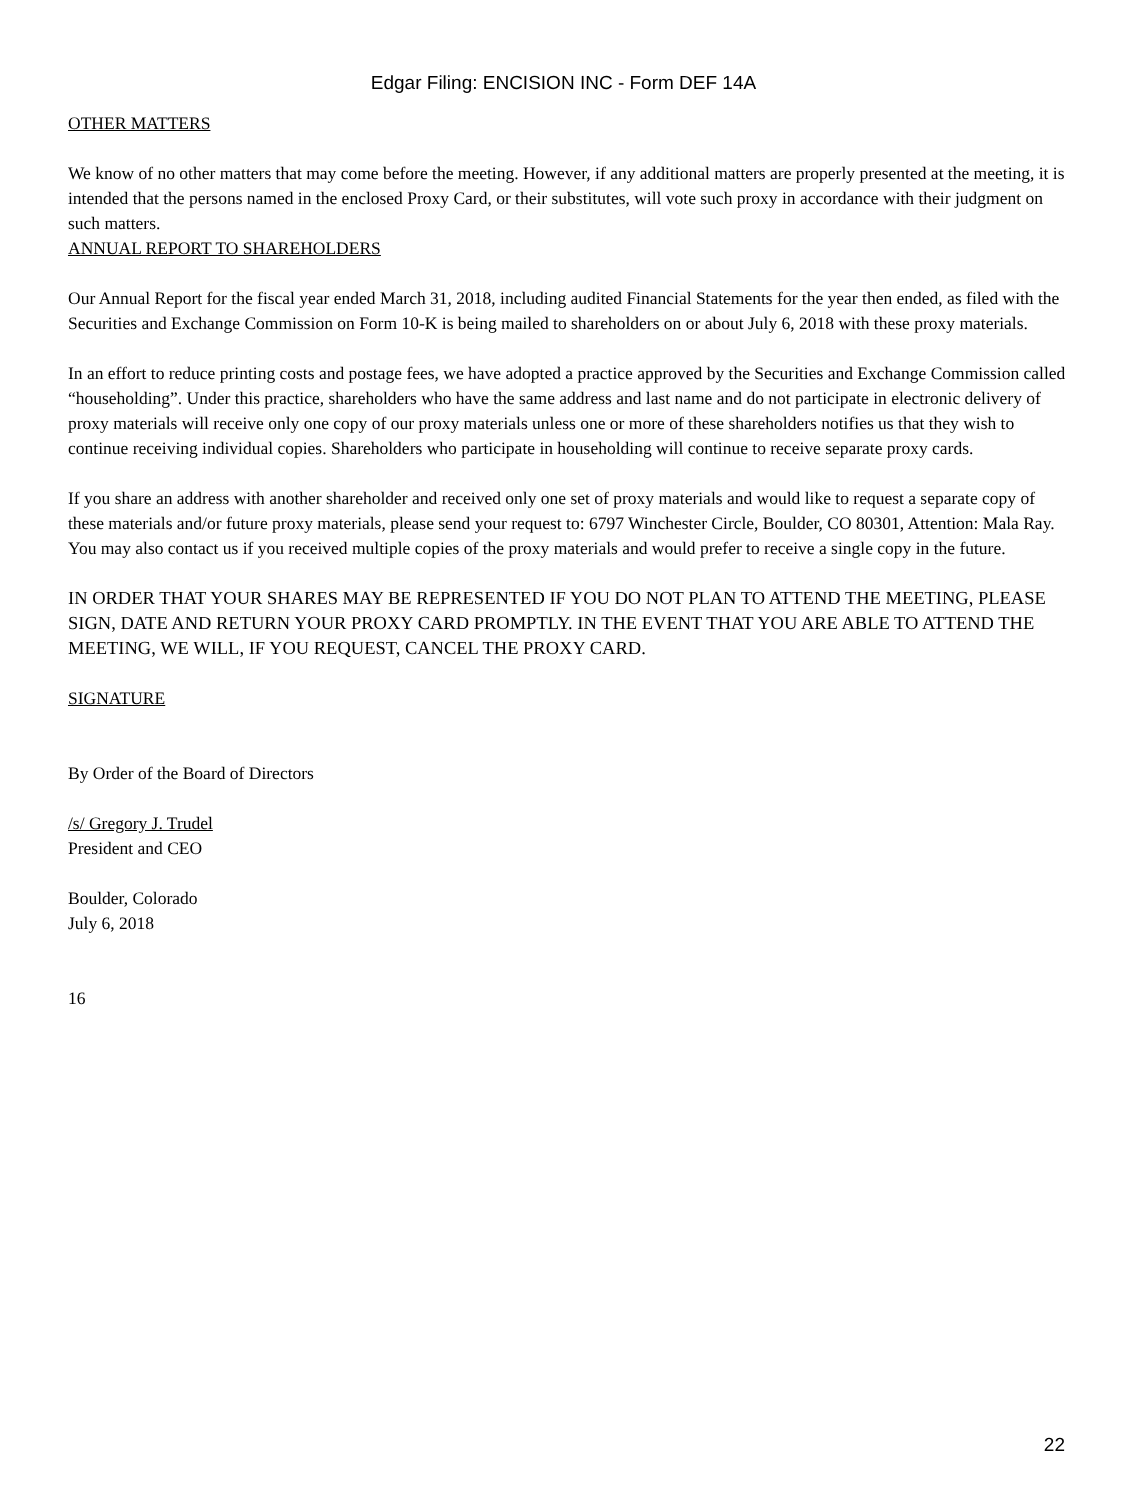Edgar Filing: ENCISION INC - Form DEF 14A
OTHER MATTERS
We know of no other matters that may come before the meeting. However, if any additional matters are properly presented at the meeting, it is intended that the persons named in the enclosed Proxy Card, or their substitutes, will vote such proxy in accordance with their judgment on such matters.
ANNUAL REPORT TO SHAREHOLDERS
Our Annual Report for the fiscal year ended March 31, 2018, including audited Financial Statements for the year then ended, as filed with the Securities and Exchange Commission on Form 10-K is being mailed to shareholders on or about July 6, 2018 with these proxy materials.
In an effort to reduce printing costs and postage fees, we have adopted a practice approved by the Securities and Exchange Commission called “householding”. Under this practice, shareholders who have the same address and last name and do not participate in electronic delivery of proxy materials will receive only one copy of our proxy materials unless one or more of these shareholders notifies us that they wish to continue receiving individual copies. Shareholders who participate in householding will continue to receive separate proxy cards.
If you share an address with another shareholder and received only one set of proxy materials and would like to request a separate copy of these materials and/or future proxy materials, please send your request to: 6797 Winchester Circle, Boulder, CO 80301, Attention: Mala Ray. You may also contact us if you received multiple copies of the proxy materials and would prefer to receive a single copy in the future.
IN ORDER THAT YOUR SHARES MAY BE REPRESENTED IF YOU DO NOT PLAN TO ATTEND THE MEETING, PLEASE SIGN, DATE AND RETURN YOUR PROXY CARD PROMPTLY. IN THE EVENT THAT YOU ARE ABLE TO ATTEND THE MEETING, WE WILL, IF YOU REQUEST, CANCEL THE PROXY CARD.
SIGNATURE
By Order of the Board of Directors
/s/ Gregory J. Trudel
President and CEO
Boulder, Colorado
July 6, 2018
16
22